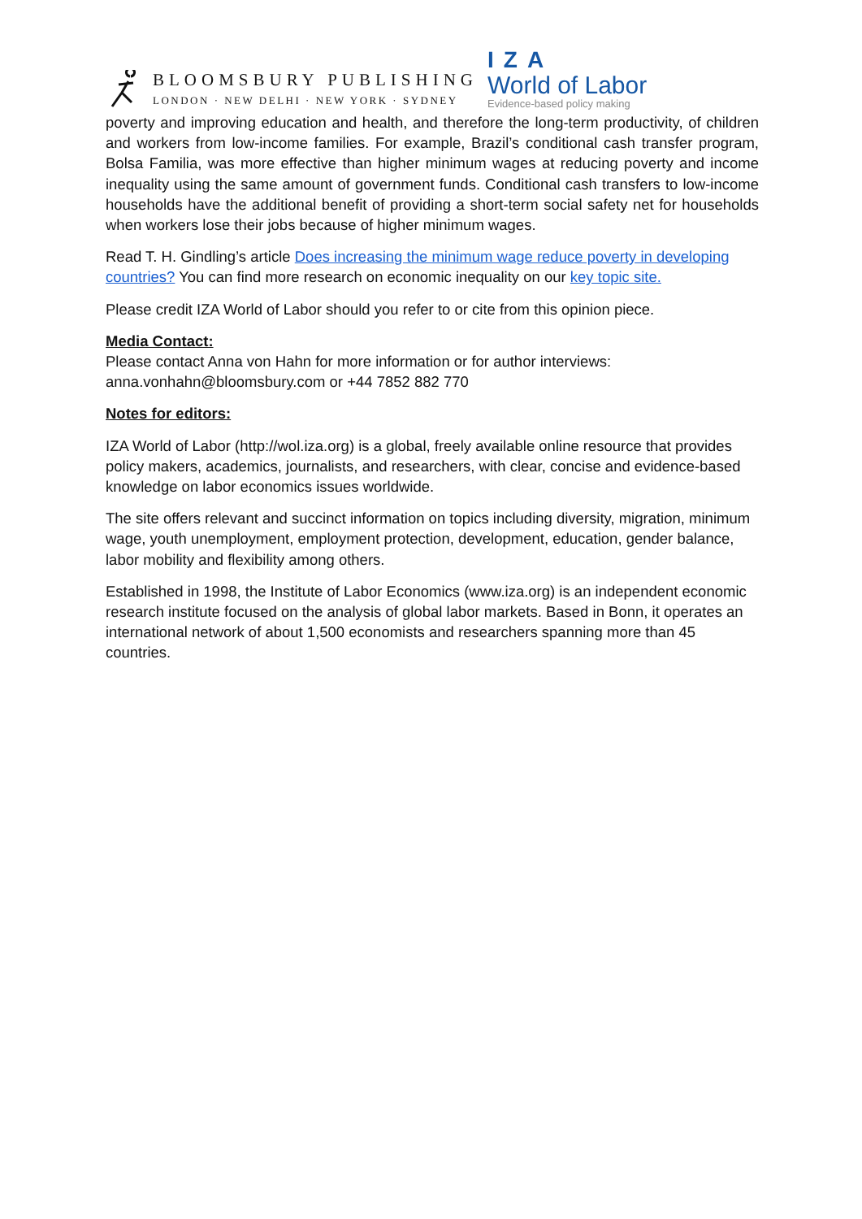BLOOMSBURY PUBLISHING
LONDON · NEW DELHI · NEW YORK · SYDNEY
IZA
World of Labor
Evidence-based policy making
poverty and improving education and health, and therefore the long-term productivity, of children and workers from low-income families. For example, Brazil’s conditional cash transfer program, Bolsa Familia, was more effective than higher minimum wages at reducing poverty and income inequality using the same amount of government funds. Conditional cash transfers to low-income households have the additional benefit of providing a short-term social safety net for households when workers lose their jobs because of higher minimum wages.
Read T. H. Gindling’s article Does increasing the minimum wage reduce poverty in developing countries? You can find more research on economic inequality on our key topic site.
Please credit IZA World of Labor should you refer to or cite from this opinion piece.
Media Contact:
Please contact Anna von Hahn for more information or for author interviews:
anna.vonhahn@bloomsbury.com or +44 7852 882 770
Notes for editors:
IZA World of Labor (http://wol.iza.org) is a global, freely available online resource that provides policy makers, academics, journalists, and researchers, with clear, concise and evidence-based knowledge on labor economics issues worldwide.
The site offers relevant and succinct information on topics including diversity, migration, minimum wage, youth unemployment, employment protection, development, education, gender balance, labor mobility and flexibility among others.
Established in 1998, the Institute of Labor Economics (www.iza.org) is an independent economic research institute focused on the analysis of global labor markets. Based in Bonn, it operates an international network of about 1,500 economists and researchers spanning more than 45 countries.